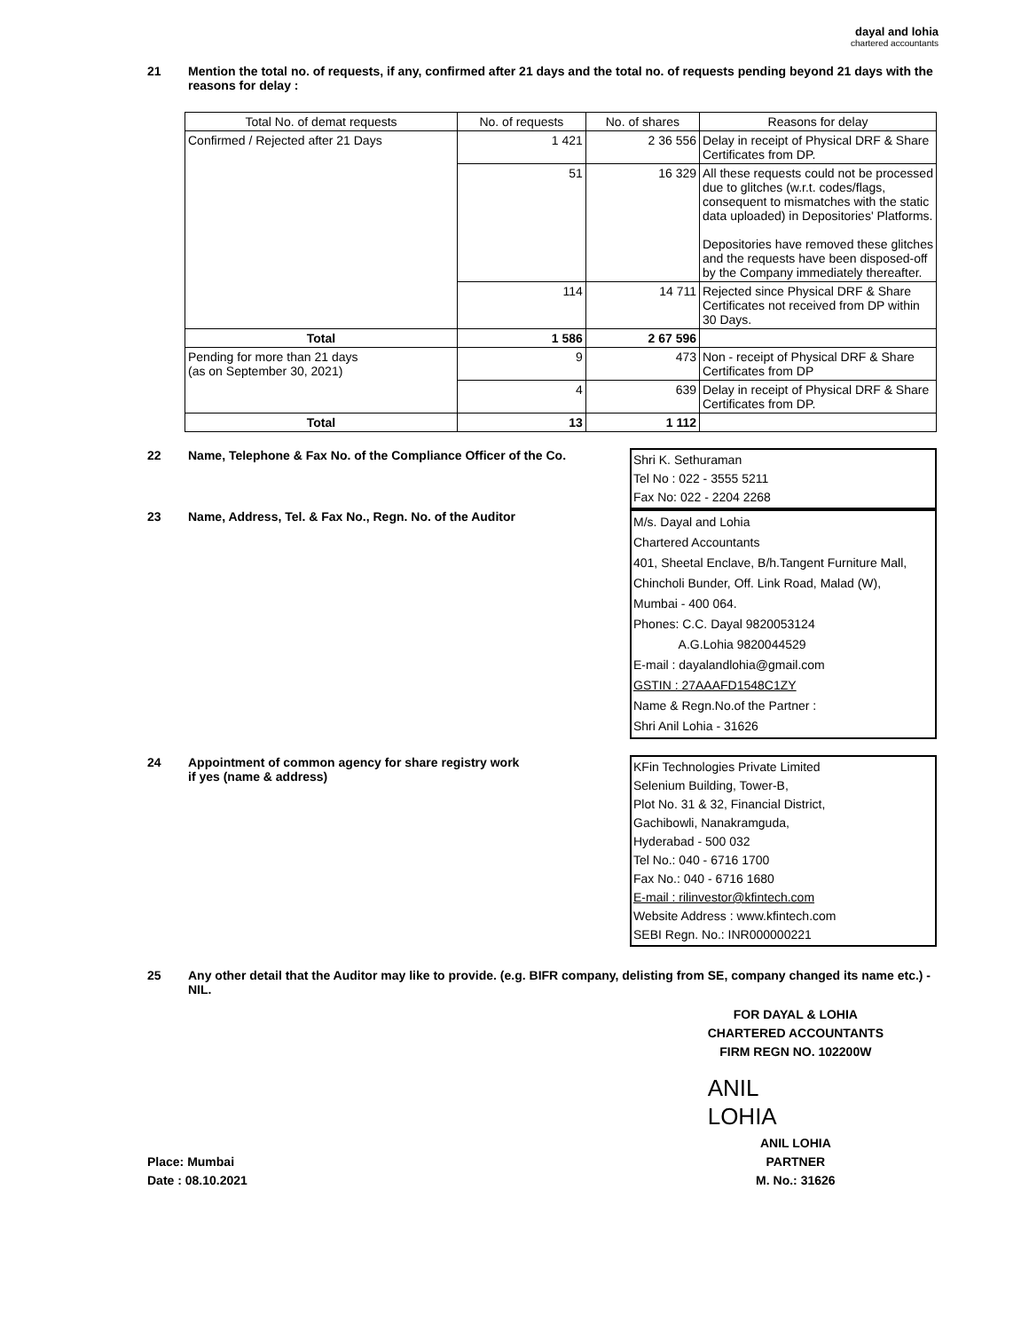dayal and lohia
chartered accountants
21 Mention the total no. of requests, if any, confirmed after 21 days and the total no. of requests pending beyond 21 days with the reasons for delay :
| Total No. of demat requests | No. of requests | No. of shares | Reasons for delay |
| --- | --- | --- | --- |
| Confirmed / Rejected after 21 Days | 1 421 | 2 36 556 | Delay in receipt of Physical DRF & Share Certificates from DP. |
| | 51 | 16 329 | All these requests could not be processed due to glitches (w.r.t. codes/flags, consequent to mismatches with the static data uploaded) in Depositories' Platforms. Depositories have removed these glitches and the requests have been disposed-off by the Company immediately thereafter. |
| | 114 | 14 711 | Rejected since Physical DRF & Share Certificates not received from DP within 30 Days. |
| Total | 1 586 | 2 67 596 | |
| Pending for more than 21 days (as on September 30, 2021) | 9 | 473 | Non - receipt of Physical DRF & Share Certificates from DP |
| | 4 | 639 | Delay in receipt of Physical DRF & Share Certificates from DP. |
| Total | 13 | 1 112 | |
22 Name, Telephone & Fax No. of the Compliance Officer of the Co.
Shri K. Sethuraman
Tel No : 022 - 3555 5211
Fax No: 022 - 2204 2268
23 Name, Address, Tel. & Fax No., Regn. No. of the Auditor
M/s. Dayal and Lohia
Chartered Accountants
401, Sheetal Enclave, B/h.Tangent Furniture Mall,
Chincholi Bunder, Off. Link Road, Malad (W),
Mumbai - 400 064.
Phones: C.C. Dayal 9820053124
A.G.Lohia 9820044529
E-mail : dayalandlohia@gmail.com
GSTIN : 27AAAFD1548C1ZY
Name & Regn.No.of the Partner :
Shri Anil Lohia - 31626
24 Appointment of common agency for share registry work
if yes (name & address)
KFin Technologies Private Limited
Selenium Building, Tower-B,
Plot No. 31 & 32, Financial District,
Gachibowli, Nanakramguda,
Hyderabad - 500 032
Tel No.: 040 - 6716 1700
Fax No.: 040 - 6716 1680
E-mail : rilinvestor@kfintech.com
Website Address : www.kfintech.com
SEBI Regn. No.: INR000000221
25 Any other detail that the Auditor may like to provide. (e.g. BIFR company, delisting from SE, company changed its name etc.) - NIL.
Place: Mumbai
Date : 08.10.2021
FOR DAYAL & LOHIA
CHARTERED ACCOUNTANTS
FIRM REGN NO. 102200W
ANIL
LOHIA
ANIL LOHIA
PARTNER
M. No.: 31626